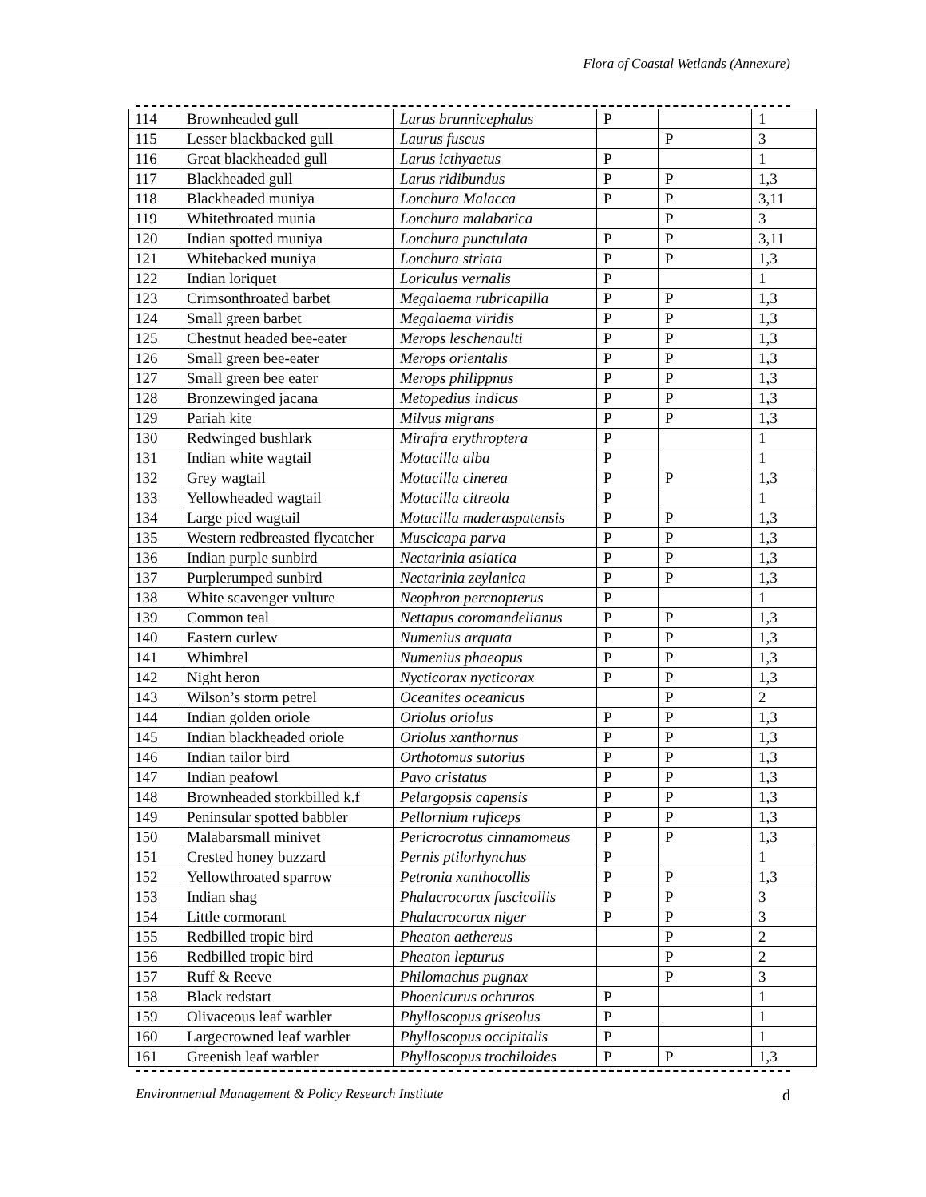Flora of Coastal Wetlands (Annexure)
| 114 | Brownheaded gull | Larus brunnicephalus | P | | 1 |
| 115 | Lesser blackbacked gull | Laurus fuscus | | P | 3 |
| 116 | Great blackheaded gull | Larus icthyaetus | P | | 1 |
| 117 | Blackheaded gull | Larus ridibundus | P | P | 1,3 |
| 118 | Blackheaded muniya | Lonchura Malacca | P | P | 3,11 |
| 119 | Whitethroated munia | Lonchura malabarica | | P | 3 |
| 120 | Indian spotted muniya | Lonchura punctulata | P | P | 3,11 |
| 121 | Whitebacked muniya | Lonchura striata | P | P | 1,3 |
| 122 | Indian loriquet | Loriculus vernalis | P | | 1 |
| 123 | Crimsonthroated barbet | Megalaema rubricapilla | P | P | 1,3 |
| 124 | Small green barbet | Megalaema viridis | P | P | 1,3 |
| 125 | Chestnut headed bee-eater | Merops leschenaulti | P | P | 1,3 |
| 126 | Small green bee-eater | Merops orientalis | P | P | 1,3 |
| 127 | Small green bee eater | Merops philippnus | P | P | 1,3 |
| 128 | Bronzewinged jacana | Metopedius indicus | P | P | 1,3 |
| 129 | Pariah kite | Milvus migrans | P | P | 1,3 |
| 130 | Redwinged bushlark | Mirafra erythroptera | P | | 1 |
| 131 | Indian white wagtail | Motacilla alba | P | | 1 |
| 132 | Grey wagtail | Motacilla cinerea | P | P | 1,3 |
| 133 | Yellowheaded wagtail | Motacilla citreola | P | | 1 |
| 134 | Large pied wagtail | Motacilla maderaspatensis | P | P | 1,3 |
| 135 | Western redbreasted flycatcher | Muscicapa parva | P | P | 1,3 |
| 136 | Indian purple sunbird | Nectarinia asiatica | P | P | 1,3 |
| 137 | Purplerumped sunbird | Nectarinia zeylanica | P | P | 1,3 |
| 138 | White scavenger vulture | Neophron percnopterus | P | | 1 |
| 139 | Common teal | Nettapus coromandelianus | P | P | 1,3 |
| 140 | Eastern curlew | Numenius arquata | P | P | 1,3 |
| 141 | Whimbrel | Numenius phaeopus | P | P | 1,3 |
| 142 | Night heron | Nycticorax nycticorax | P | P | 1,3 |
| 143 | Wilson’s storm petrel | Oceanites oceanicus | | P | 2 |
| 144 | Indian golden oriole | Oriolus oriolus | P | P | 1,3 |
| 145 | Indian blackheaded oriole | Oriolus xanthornus | P | P | 1,3 |
| 146 | Indian tailor bird | Orthotomus sutorius | P | P | 1,3 |
| 147 | Indian peafowl | Pavo cristatus | P | P | 1,3 |
| 148 | Brownheaded storkbilled k.f | Pelargopsis capensis | P | P | 1,3 |
| 149 | Peninsular spotted babbler | Pellornium ruficeps | P | P | 1,3 |
| 150 | Malabarsmall minivet | Pericrocrotus cinnamomeus | P | P | 1,3 |
| 151 | Crested honey buzzard | Pernis ptilorhynchus | P | | 1 |
| 152 | Yellowthroated sparrow | Petronia xanthocollis | P | P | 1,3 |
| 153 | Indian shag | Phalacrocorax fuscicollis | P | P | 3 |
| 154 | Little cormorant | Phalacrocorax niger | P | P | 3 |
| 155 | Redbilled tropic bird | Pheaton aethereus | | P | 2 |
| 156 | Redbilled tropic bird | Pheaton lepturus | | P | 2 |
| 157 | Ruff & Reeve | Philomachus pugnax | | P | 3 |
| 158 | Black redstart | Phoenicurus ochruros | P | | 1 |
| 159 | Olivaceous leaf warbler | Phylloscopus griseolus | P | | 1 |
| 160 | Largecrowned leaf warbler | Phylloscopus occipitalis | P | | 1 |
| 161 | Greenish leaf warbler | Phylloscopus trochiloides | P | P | 1,3 |
Environmental Management & Policy Research Institute d